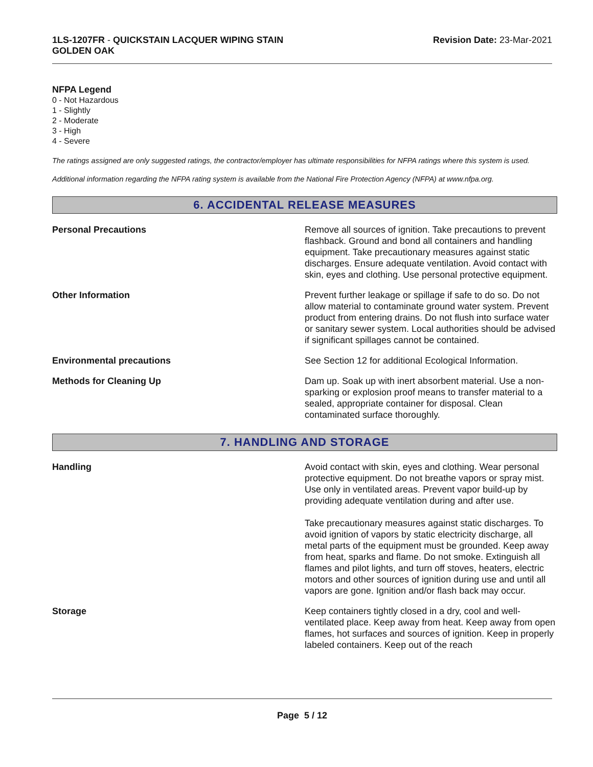1LS-1207FR - QUICKSTAIN LACQUER WIPING STAIN
GOLDEN OAK
Revision Date: 23-Mar-2021
NFPA Legend
0 - Not Hazardous
1 - Slightly
2 - Moderate
3 - High
4 - Severe
The ratings assigned are only suggested ratings, the contractor/employer has ultimate responsibilities for NFPA ratings where this system is used.
Additional information regarding the NFPA rating system is available from the National Fire Protection Agency (NFPA) at www.nfpa.org.
6. ACCIDENTAL RELEASE MEASURES
Personal Precautions Remove all sources of ignition. Take precautions to prevent flashback. Ground and bond all containers and handling equipment. Take precautionary measures against static discharges. Ensure adequate ventilation. Avoid contact with skin, eyes and clothing. Use personal protective equipment.
Other Information Prevent further leakage or spillage if safe to do so. Do not allow material to contaminate ground water system. Prevent product from entering drains. Do not flush into surface water or sanitary sewer system. Local authorities should be advised if significant spillages cannot be contained.
Environmental precautions See Section 12 for additional Ecological Information.
Methods for Cleaning Up Dam up. Soak up with inert absorbent material. Use a non-sparking or explosion proof means to transfer material to a sealed, appropriate container for disposal. Clean contaminated surface thoroughly.
7. HANDLING AND STORAGE
Handling Avoid contact with skin, eyes and clothing. Wear personal protective equipment. Do not breathe vapors or spray mist. Use only in ventilated areas. Prevent vapor build-up by providing adequate ventilation during and after use.
Take precautionary measures against static discharges. To avoid ignition of vapors by static electricity discharge, all metal parts of the equipment must be grounded. Keep away from heat, sparks and flame. Do not smoke. Extinguish all flames and pilot lights, and turn off stoves, heaters, electric motors and other sources of ignition during use and until all vapors are gone. Ignition and/or flash back may occur.
Storage Keep containers tightly closed in a dry, cool and well-ventilated place. Keep away from heat. Keep away from open flames, hot surfaces and sources of ignition. Keep in properly labeled containers. Keep out of the reach
Page 5 / 12